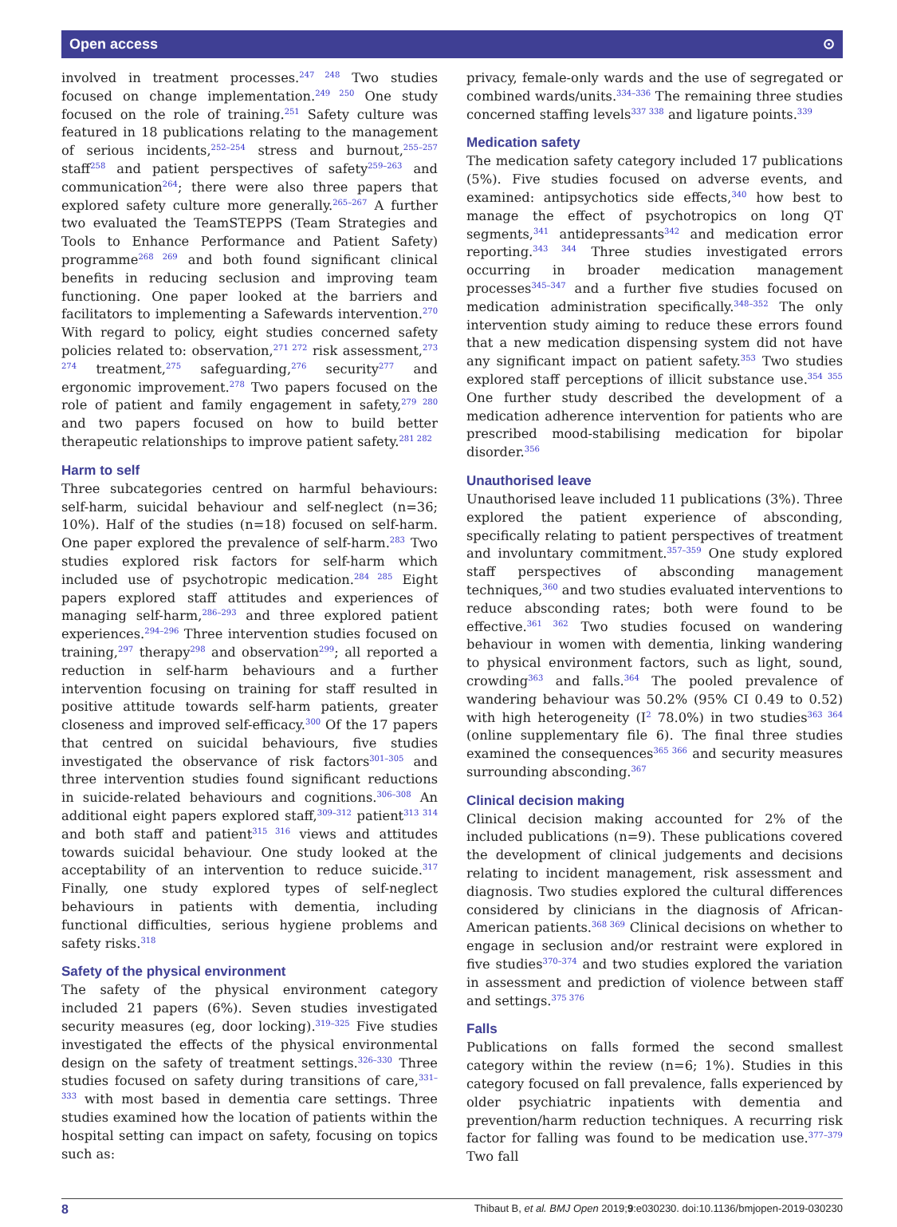Open access ⊙
involved in treatment processes.<sup>247 248</sup> Two studies focused on change implementation.<sup>249 250</sup> One study focused on the role of training.<sup>251</sup> Safety culture was featured in 18 publications relating to the management of serious incidents,<sup>252–254</sup> stress and burnout,<sup>255–257</sup> staff<sup>258</sup> and patient perspectives of safety<sup>259–263</sup> and communication<sup>264</sup>; there were also three papers that explored safety culture more generally.<sup>265–267</sup> A further two evaluated the TeamSTEPPS (Team Strategies and Tools to Enhance Performance and Patient Safety) programme<sup>268 269</sup> and both found significant clinical benefits in reducing seclusion and improving team functioning. One paper looked at the barriers and facilitators to implementing a Safewards intervention.<sup>270</sup> With regard to policy, eight studies concerned safety policies related to: observation,<sup>271 272</sup> risk assessment,<sup>273 274</sup> treatment,<sup>275</sup> safeguarding,<sup>276</sup> security<sup>277</sup> and ergonomic improvement.<sup>278</sup> Two papers focused on the role of patient and family engagement in safety,<sup>279 280</sup> and two papers focused on how to build better therapeutic relationships to improve patient safety.<sup>281 282</sup>
Harm to self
Three subcategories centred on harmful behaviours: self-harm, suicidal behaviour and self-neglect (n=36; 10%). Half of the studies (n=18) focused on self-harm. One paper explored the prevalence of self-harm.<sup>283</sup> Two studies explored risk factors for self-harm which included use of psychotropic medication.<sup>284 285</sup> Eight papers explored staff attitudes and experiences of managing self-harm,<sup>286–293</sup> and three explored patient experiences.<sup>294–296</sup> Three intervention studies focused on training,<sup>297</sup> therapy<sup>298</sup> and observation<sup>299</sup>; all reported a reduction in self-harm behaviours and a further intervention focusing on training for staff resulted in positive attitude towards self-harm patients, greater closeness and improved self-efficacy.<sup>300</sup> Of the 17 papers that centred on suicidal behaviours, five studies investigated the observance of risk factors<sup>301–305</sup> and three intervention studies found significant reductions in suicide-related behaviours and cognitions.<sup>306–308</sup> An additional eight papers explored staff,<sup>309–312</sup> patient<sup>313 314</sup> and both staff and patient<sup>315 316</sup> views and attitudes towards suicidal behaviour. One study looked at the acceptability of an intervention to reduce suicide.<sup>317</sup> Finally, one study explored types of self-neglect behaviours in patients with dementia, including functional difficulties, serious hygiene problems and safety risks.<sup>318</sup>
Safety of the physical environment
The safety of the physical environment category included 21 papers (6%). Seven studies investigated security measures (eg, door locking).<sup>319–325</sup> Five studies investigated the effects of the physical environmental design on the safety of treatment settings.<sup>326–330</sup> Three studies focused on safety during transitions of care,<sup>331–333</sup> with most based in dementia care settings. Three studies examined how the location of patients within the hospital setting can impact on safety, focusing on topics such as:
privacy, female-only wards and the use of segregated or combined wards/units.<sup>334–336</sup> The remaining three studies concerned staffing levels<sup>337 338</sup> and ligature points.<sup>339</sup>
Medication safety
The medication safety category included 17 publications (5%). Five studies focused on adverse events, and examined: antipsychotics side effects,<sup>340</sup> how best to manage the effect of psychotropics on long QT segments,<sup>341</sup> antidepressants<sup>342</sup> and medication error reporting.<sup>343 344</sup> Three studies investigated errors occurring in broader medication management processes<sup>345–347</sup> and a further five studies focused on medication administration specifically.<sup>348–352</sup> The only intervention study aiming to reduce these errors found that a new medication dispensing system did not have any significant impact on patient safety.<sup>353</sup> Two studies explored staff perceptions of illicit substance use.<sup>354 355</sup> One further study described the development of a medication adherence intervention for patients who are prescribed mood-stabilising medication for bipolar disorder.<sup>356</sup>
Unauthorised leave
Unauthorised leave included 11 publications (3%). Three explored the patient experience of absconding, specifically relating to patient perspectives of treatment and involuntary commitment.<sup>357–359</sup> One study explored staff perspectives of absconding management techniques,<sup>360</sup> and two studies evaluated interventions to reduce absconding rates; both were found to be effective.<sup>361 362</sup> Two studies focused on wandering behaviour in women with dementia, linking wandering to physical environment factors, such as light, sound, crowding<sup>363</sup> and falls.<sup>364</sup> The pooled prevalence of wandering behaviour was 50.2% (95% CI 0.49 to 0.52) with high heterogeneity (I<sup>2</sup> 78.0%) in two studies<sup>363 364</sup> (online supplementary file 6). The final three studies examined the consequences<sup>365 366</sup> and security measures surrounding absconding.<sup>367</sup>
Clinical decision making
Clinical decision making accounted for 2% of the included publications (n=9). These publications covered the development of clinical judgements and decisions relating to incident management, risk assessment and diagnosis. Two studies explored the cultural differences considered by clinicians in the diagnosis of African-American patients.<sup>368 369</sup> Clinical decisions on whether to engage in seclusion and/or restraint were explored in five studies<sup>370–374</sup> and two studies explored the variation in assessment and prediction of violence between staff and settings.<sup>375 376</sup>
Falls
Publications on falls formed the second smallest category within the review (n=6; 1%). Studies in this category focused on fall prevalence, falls experienced by older psychiatric inpatients with dementia and prevention/harm reduction techniques. A recurring risk factor for falling was found to be medication use.<sup>377–379</sup> Two fall
8 Thibaut B, et al. BMJ Open 2019;9:e030230. doi:10.1136/bmjopen-2019-030230